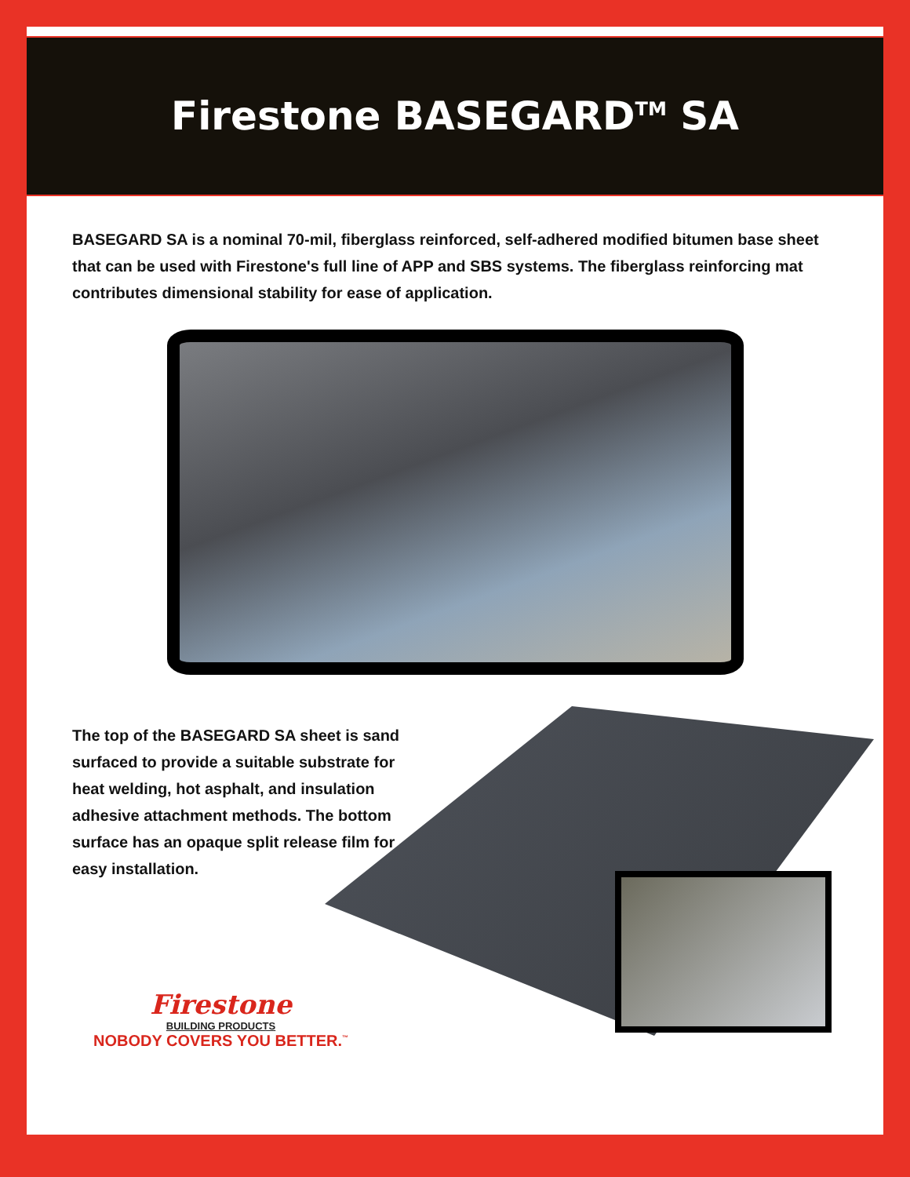Firestone BASEGARD<sup>TM</sup> SA
BASEGARD SA is a nominal 70-mil, fiberglass reinforced, self-adhered modified bitumen base sheet that can be used with Firestone's full line of APP and SBS systems. The fiberglass reinforcing mat contributes dimensional stability for ease of application.
The top of the BASEGARD SA sheet is sand surfaced to provide a suitable substrate for heat welding, hot asphalt, and insulation adhesive attachment methods. The bottom surface has an opaque split release film for easy installation.
Firestone
BUILDING PRODUCTS
NOBODY COVERS YOU BETTER.<sup>™</sup>